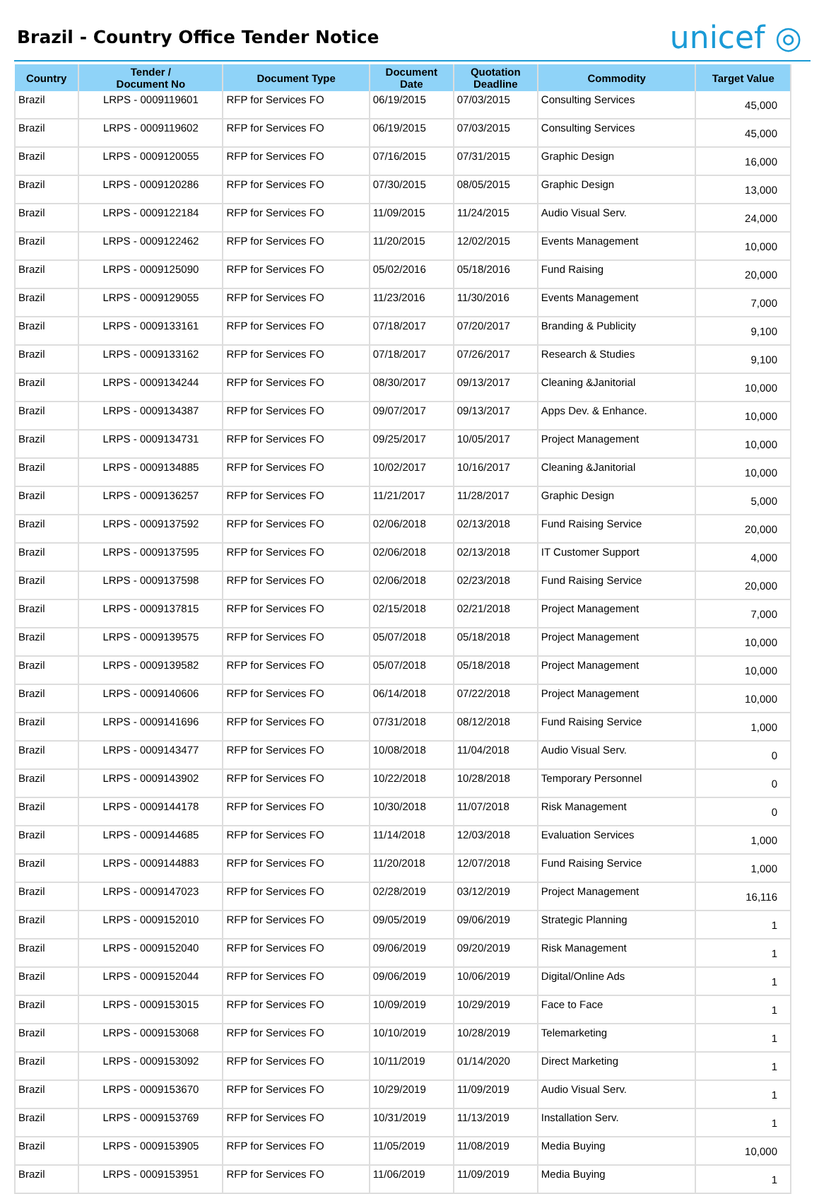Brazil - Country Office Tender Notice
unicef ◎
| Country | Tender / Document No | Document Type | Document Date | Quotation Deadline | Commodity | Target Value |
| --- | --- | --- | --- | --- | --- | --- |
| Brazil | LRPS - 0009119601 | RFP for Services FO | 06/19/2015 | 07/03/2015 | Consulting Services | 45,000 |
| Brazil | LRPS - 0009119602 | RFP for Services FO | 06/19/2015 | 07/03/2015 | Consulting Services | 45,000 |
| Brazil | LRPS - 0009120055 | RFP for Services FO | 07/16/2015 | 07/31/2015 | Graphic Design | 16,000 |
| Brazil | LRPS - 0009120286 | RFP for Services FO | 07/30/2015 | 08/05/2015 | Graphic Design | 13,000 |
| Brazil | LRPS - 0009122184 | RFP for Services FO | 11/09/2015 | 11/24/2015 | Audio Visual Serv. | 24,000 |
| Brazil | LRPS - 0009122462 | RFP for Services FO | 11/20/2015 | 12/02/2015 | Events Management | 10,000 |
| Brazil | LRPS - 0009125090 | RFP for Services FO | 05/02/2016 | 05/18/2016 | Fund Raising | 20,000 |
| Brazil | LRPS - 0009129055 | RFP for Services FO | 11/23/2016 | 11/30/2016 | Events Management | 7,000 |
| Brazil | LRPS - 0009133161 | RFP for Services FO | 07/18/2017 | 07/20/2017 | Branding & Publicity | 9,100 |
| Brazil | LRPS - 0009133162 | RFP for Services FO | 07/18/2017 | 07/26/2017 | Research & Studies | 9,100 |
| Brazil | LRPS - 0009134244 | RFP for Services FO | 08/30/2017 | 09/13/2017 | Cleaning &Janitorial | 10,000 |
| Brazil | LRPS - 0009134387 | RFP for Services FO | 09/07/2017 | 09/13/2017 | Apps Dev. & Enhance. | 10,000 |
| Brazil | LRPS - 0009134731 | RFP for Services FO | 09/25/2017 | 10/05/2017 | Project Management | 10,000 |
| Brazil | LRPS - 0009134885 | RFP for Services FO | 10/02/2017 | 10/16/2017 | Cleaning &Janitorial | 10,000 |
| Brazil | LRPS - 0009136257 | RFP for Services FO | 11/21/2017 | 11/28/2017 | Graphic Design | 5,000 |
| Brazil | LRPS - 0009137592 | RFP for Services FO | 02/06/2018 | 02/13/2018 | Fund Raising Service | 20,000 |
| Brazil | LRPS - 0009137595 | RFP for Services FO | 02/06/2018 | 02/13/2018 | IT Customer Support | 4,000 |
| Brazil | LRPS - 0009137598 | RFP for Services FO | 02/06/2018 | 02/23/2018 | Fund Raising Service | 20,000 |
| Brazil | LRPS - 0009137815 | RFP for Services FO | 02/15/2018 | 02/21/2018 | Project Management | 7,000 |
| Brazil | LRPS - 0009139575 | RFP for Services FO | 05/07/2018 | 05/18/2018 | Project Management | 10,000 |
| Brazil | LRPS - 0009139582 | RFP for Services FO | 05/07/2018 | 05/18/2018 | Project Management | 10,000 |
| Brazil | LRPS - 0009140606 | RFP for Services FO | 06/14/2018 | 07/22/2018 | Project Management | 10,000 |
| Brazil | LRPS - 0009141696 | RFP for Services FO | 07/31/2018 | 08/12/2018 | Fund Raising Service | 1,000 |
| Brazil | LRPS - 0009143477 | RFP for Services FO | 10/08/2018 | 11/04/2018 | Audio Visual Serv. | 0 |
| Brazil | LRPS - 0009143902 | RFP for Services FO | 10/22/2018 | 10/28/2018 | Temporary Personnel | 0 |
| Brazil | LRPS - 0009144178 | RFP for Services FO | 10/30/2018 | 11/07/2018 | Risk Management | 0 |
| Brazil | LRPS - 0009144685 | RFP for Services FO | 11/14/2018 | 12/03/2018 | Evaluation Services | 1,000 |
| Brazil | LRPS - 0009144883 | RFP for Services FO | 11/20/2018 | 12/07/2018 | Fund Raising Service | 1,000 |
| Brazil | LRPS - 0009147023 | RFP for Services FO | 02/28/2019 | 03/12/2019 | Project Management | 16,116 |
| Brazil | LRPS - 0009152010 | RFP for Services FO | 09/05/2019 | 09/06/2019 | Strategic Planning | 1 |
| Brazil | LRPS - 0009152040 | RFP for Services FO | 09/06/2019 | 09/20/2019 | Risk Management | 1 |
| Brazil | LRPS - 0009152044 | RFP for Services FO | 09/06/2019 | 10/06/2019 | Digital/Online Ads | 1 |
| Brazil | LRPS - 0009153015 | RFP for Services FO | 10/09/2019 | 10/29/2019 | Face to Face | 1 |
| Brazil | LRPS - 0009153068 | RFP for Services FO | 10/10/2019 | 10/28/2019 | Telemarketing | 1 |
| Brazil | LRPS - 0009153092 | RFP for Services FO | 10/11/2019 | 01/14/2020 | Direct Marketing | 1 |
| Brazil | LRPS - 0009153670 | RFP for Services FO | 10/29/2019 | 11/09/2019 | Audio Visual Serv. | 1 |
| Brazil | LRPS - 0009153769 | RFP for Services FO | 10/31/2019 | 11/13/2019 | Installation Serv. | 1 |
| Brazil | LRPS - 0009153905 | RFP for Services FO | 11/05/2019 | 11/08/2019 | Media Buying | 10,000 |
| Brazil | LRPS - 0009153951 | RFP for Services FO | 11/06/2019 | 11/09/2019 | Media Buying | 1 |